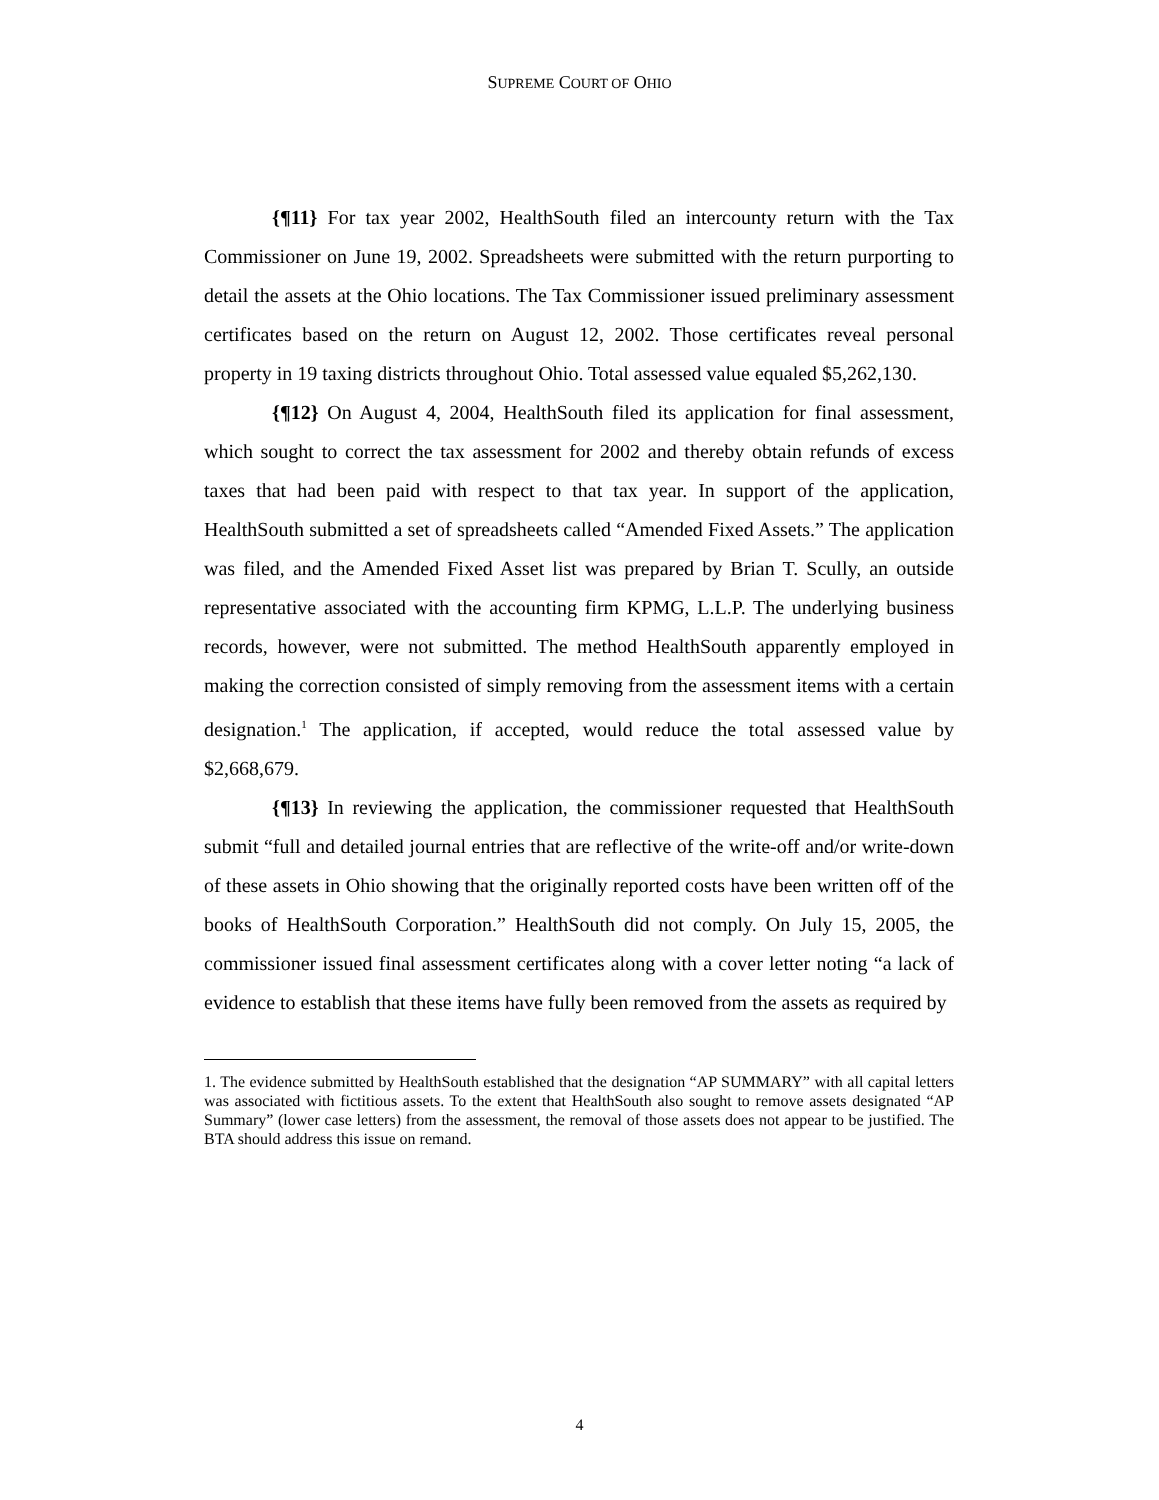SUPREME COURT OF OHIO
{¶11} For tax year 2002, HealthSouth filed an intercounty return with the Tax Commissioner on June 19, 2002. Spreadsheets were submitted with the return purporting to detail the assets at the Ohio locations. The Tax Commissioner issued preliminary assessment certificates based on the return on August 12, 2002. Those certificates reveal personal property in 19 taxing districts throughout Ohio. Total assessed value equaled $5,262,130.
{¶12} On August 4, 2004, HealthSouth filed its application for final assessment, which sought to correct the tax assessment for 2002 and thereby obtain refunds of excess taxes that had been paid with respect to that tax year. In support of the application, HealthSouth submitted a set of spreadsheets called “Amended Fixed Assets.” The application was filed, and the Amended Fixed Asset list was prepared by Brian T. Scully, an outside representative associated with the accounting firm KPMG, L.L.P. The underlying business records, however, were not submitted. The method HealthSouth apparently employed in making the correction consisted of simply removing from the assessment items with a certain designation.<sup>1</sup> The application, if accepted, would reduce the total assessed value by $2,668,679.
{¶13} In reviewing the application, the commissioner requested that HealthSouth submit “full and detailed journal entries that are reflective of the write-off and/or write-down of these assets in Ohio showing that the originally reported costs have been written off of the books of HealthSouth Corporation.” HealthSouth did not comply. On July 15, 2005, the commissioner issued final assessment certificates along with a cover letter noting “a lack of evidence to establish that these items have fully been removed from the assets as required by
1. The evidence submitted by HealthSouth established that the designation “AP SUMMARY” with all capital letters was associated with fictitious assets. To the extent that HealthSouth also sought to remove assets designated “AP Summary” (lower case letters) from the assessment, the removal of those assets does not appear to be justified. The BTA should address this issue on remand.
4